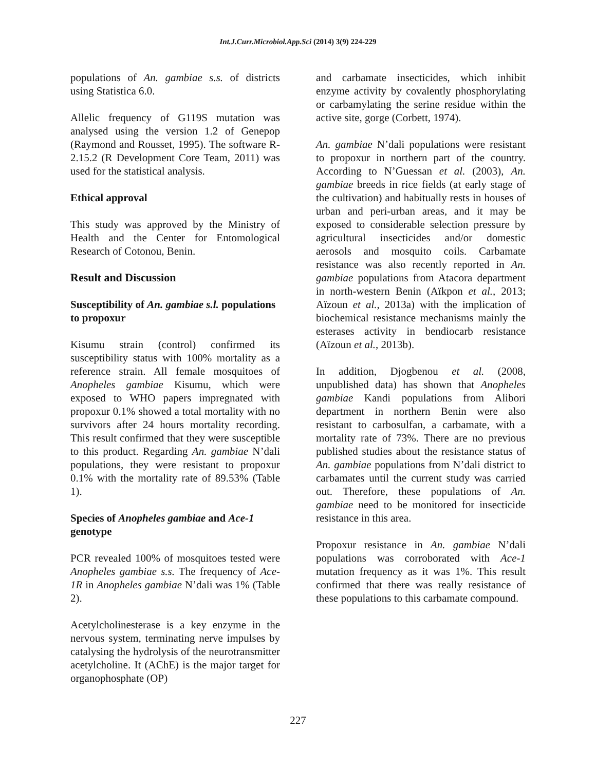Int.J.Curr.Microbiol.App.Sci (2014) 3(9) 224-229
populations of An. gambiae s.s. of districts using Statistica 6.0.
Allelic frequency of G119S mutation was analysed using the version 1.2 of Genepop (Raymond and Rousset, 1995). The software R-2.15.2 (R Development Core Team, 2011) was used for the statistical analysis.
Ethical approval
This study was approved by the Ministry of Health and the Center for Entomological Research of Cotonou, Benin.
Result and Discussion
Susceptibility of An. gambiae s.l. populations to propoxur
Kisumu strain (control) confirmed its susceptibility status with 100% mortality as a reference strain. All female mosquitoes of Anopheles gambiae Kisumu, which were exposed to WHO papers impregnated with propoxur 0.1% showed a total mortality with no survivors after 24 hours mortality recording. This result confirmed that they were susceptible to this product. Regarding An. gambiae N’dali populations, they were resistant to propoxur 0.1% with the mortality rate of 89.53% (Table 1).
Species of Anopheles gambiae and Ace-1 genotype
PCR revealed 100% of mosquitoes tested were Anopheles gambiae s.s. The frequency of Ace-1R in Anopheles gambiae N’dali was 1% (Table 2).
Acetylcholinesterase is a key enzyme in the nervous system, terminating nerve impulses by catalysing the hydrolysis of the neurotransmitter acetylcholine. It (AChE) is the major target for organophosphate (OP)
and carbamate insecticides, which inhibit enzyme activity by covalently phosphorylating or carbamylating the serine residue within the active site, gorge (Corbett, 1974).
An. gambiae N’dali populations were resistant to propoxur in northern part of the country. According to N’Guessan et al. (2003), An. gambiae breeds in rice fields (at early stage of the cultivation) and habitually rests in houses of urban and peri-urban areas, and it may be exposed to considerable selection pressure by agricultural insecticides and/or domestic aerosols and mosquito coils. Carbamate resistance was also recently reported in An. gambiae populations from Atacora department in north-western Benin (Aïkpon et al., 2013; Aïzoun et al., 2013a) with the implication of biochemical resistance mechanisms mainly the esterases activity in bendiocarb resistance (Aïzoun et al., 2013b).
In addition, Djogbenou et al. (2008, unpublished data) has shown that Anopheles gambiae Kandi populations from Alibori department in northern Benin were also resistant to carbosulfan, a carbamate, with a mortality rate of 73%. There are no previous published studies about the resistance status of An. gambiae populations from N’dali district to carbamates until the current study was carried out. Therefore, these populations of An. gambiae need to be monitored for insecticide resistance in this area.
Propoxur resistance in An. gambiae N’dali populations was corroborated with Ace-1 mutation frequency as it was 1%. This result confirmed that there was really resistance of these populations to this carbamate compound.
227